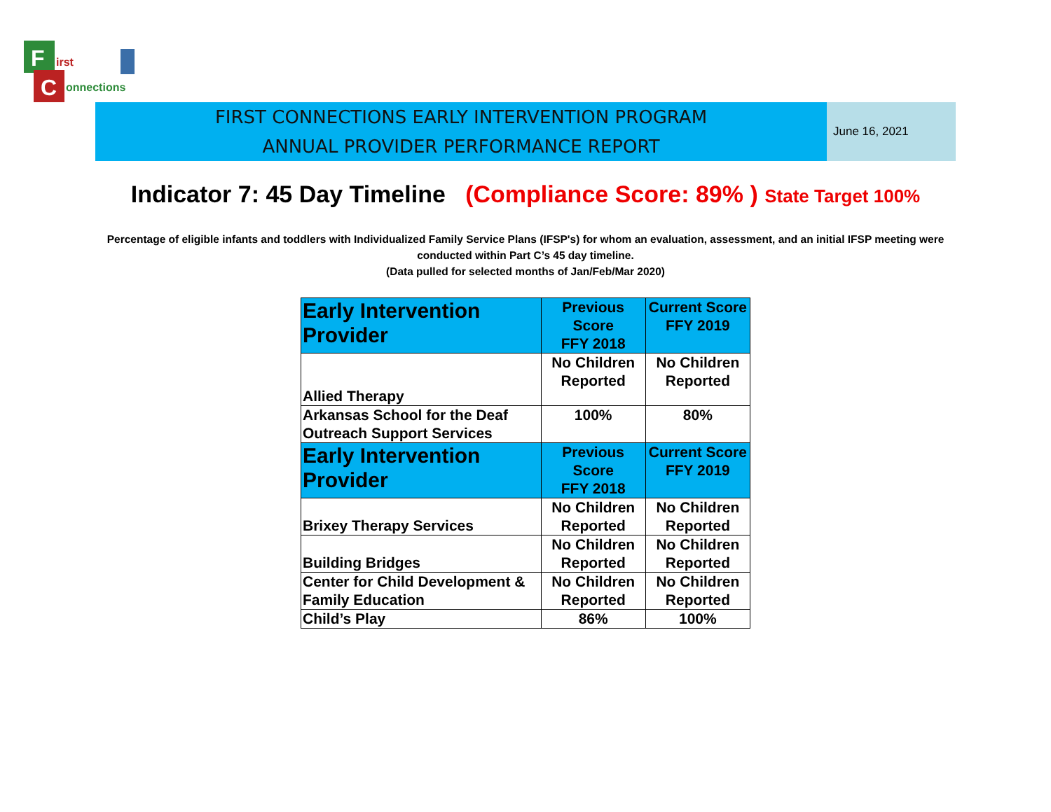F
C
irst
onnections
FIRST CONNECTIONS EARLY INTERVENTION PROGRAM
ANNUAL PROVIDER PERFORMANCE REPORT
June 16, 2021
Indicator 7: 45 Day Timeline (Compliance Score: 89% ) State Target 100%
Percentage of eligible infants and toddlers with Individualized Family Service Plans (IFSP's) for whom an evaluation, assessment, and an initial IFSP meeting were conducted within Part C’s 45 day timeline.
(Data pulled for selected months of Jan/Feb/Mar 2020)
| Early Intervention Provider | Previous Score FFY 2018 | Current Score FFY 2019 |
| --- | --- | --- |
| Allied Therapy | No Children Reported | No Children Reported |
| Arkansas School for the Deaf Outreach Support Services | 100% | 80% |
| Early Intervention Provider | Previous Score FFY 2018 | Current Score FFY 2019 |
| Brixey Therapy Services | No Children Reported | No Children Reported |
| Building Bridges | No Children Reported | No Children Reported |
| Center for Child Development & Family Education | No Children Reported | No Children Reported |
| Child’s Play | 86% | 100% |